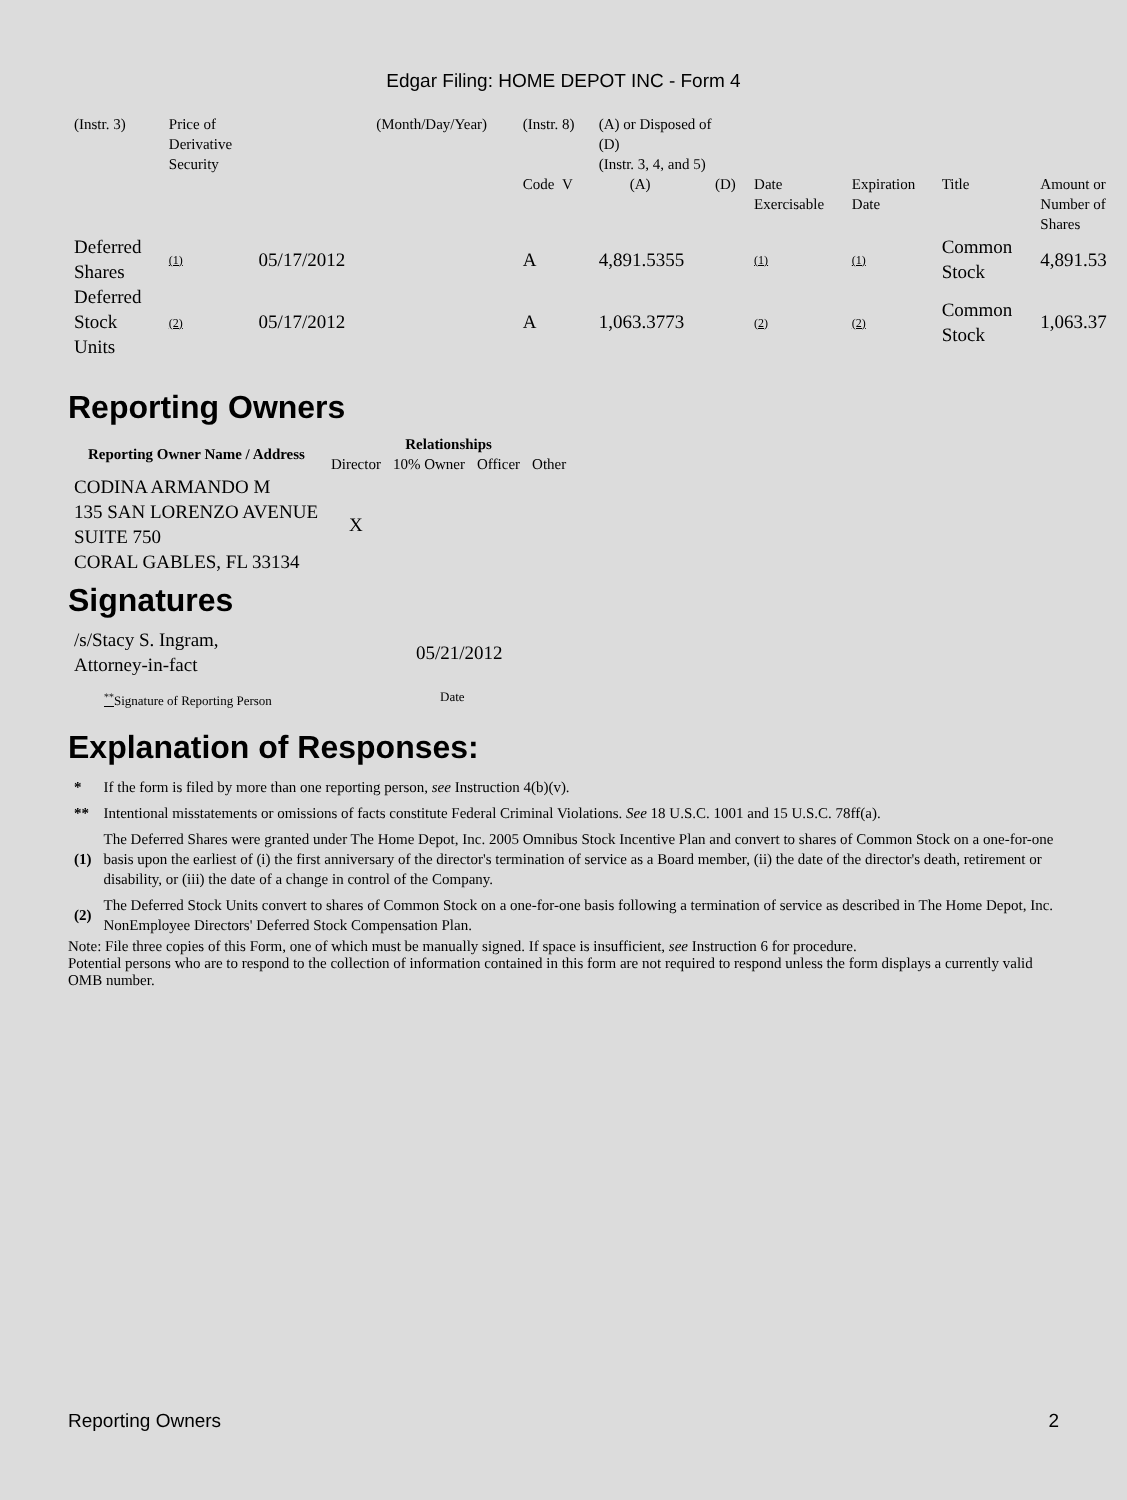Edgar Filing: HOME DEPOT INC - Form 4
| (Instr. 3) | Price of Derivative Security | | (Month/Day/Year) | (Instr. 8) | (A) or Disposed of (D) (Instr. 3, 4, and 5) | | | | | | |
| | | | | Code V | | (A) | (D) | Date Exercisable | Expiration Date | Title | Amount or Number of Shares |
| Deferred Shares | (1) | 05/17/2012 | | A | 4,891.5355 | | | (1) | (1) | Common Stock | 4,891.53 |
| Deferred Stock Units | (2) | 05/17/2012 | | A | 1,063.3773 | | | (2) | (2) | Common Stock | 1,063.37 |
Reporting Owners
| Reporting Owner Name / Address | Relationships | | | |
| --- | --- | --- | --- | --- |
| | Director | 10% Owner | Officer | Other |
| CODINA ARMANDO M 135 SAN LORENZO AVENUE SUITE 750 CORAL GABLES, FL 33134 | X | | | |
Signatures
| /s/Stacy S. Ingram, Attorney-in-fact | 05/21/2012 |
| <sup>**</sup> Signature of Reporting Person | Date |
Explanation of Responses:
| * | If the form is filed by more than one reporting person, see Instruction 4(b)(v). |
| ** | Intentional misstatements or omissions of facts constitute Federal Criminal Violations. See 18 U.S.C. 1001 and 15 U.S.C. 78ff(a). |
| (1) | The Deferred Shares were granted under The Home Depot, Inc. 2005 Omnibus Stock Incentive Plan and convert to shares of Common Stock on a one-for-one basis upon the earliest of (i) the first anniversary of the director's termination of service as a Board member, (ii) the date of the director's death, retirement or disability, or (iii) the date of a change in control of the Company. |
| (2) | The Deferred Stock Units convert to shares of Common Stock on a one-for-one basis following a termination of service as described in The Home Depot, Inc. NonEmployee Directors' Deferred Stock Compensation Plan. |
Note: File three copies of this Form, one of which must be manually signed. If space is insufficient, see Instruction 6 for procedure.
Potential persons who are to respond to the collection of information contained in this form are not required to respond unless the form displays a currently valid OMB number.
Reporting Owners 2